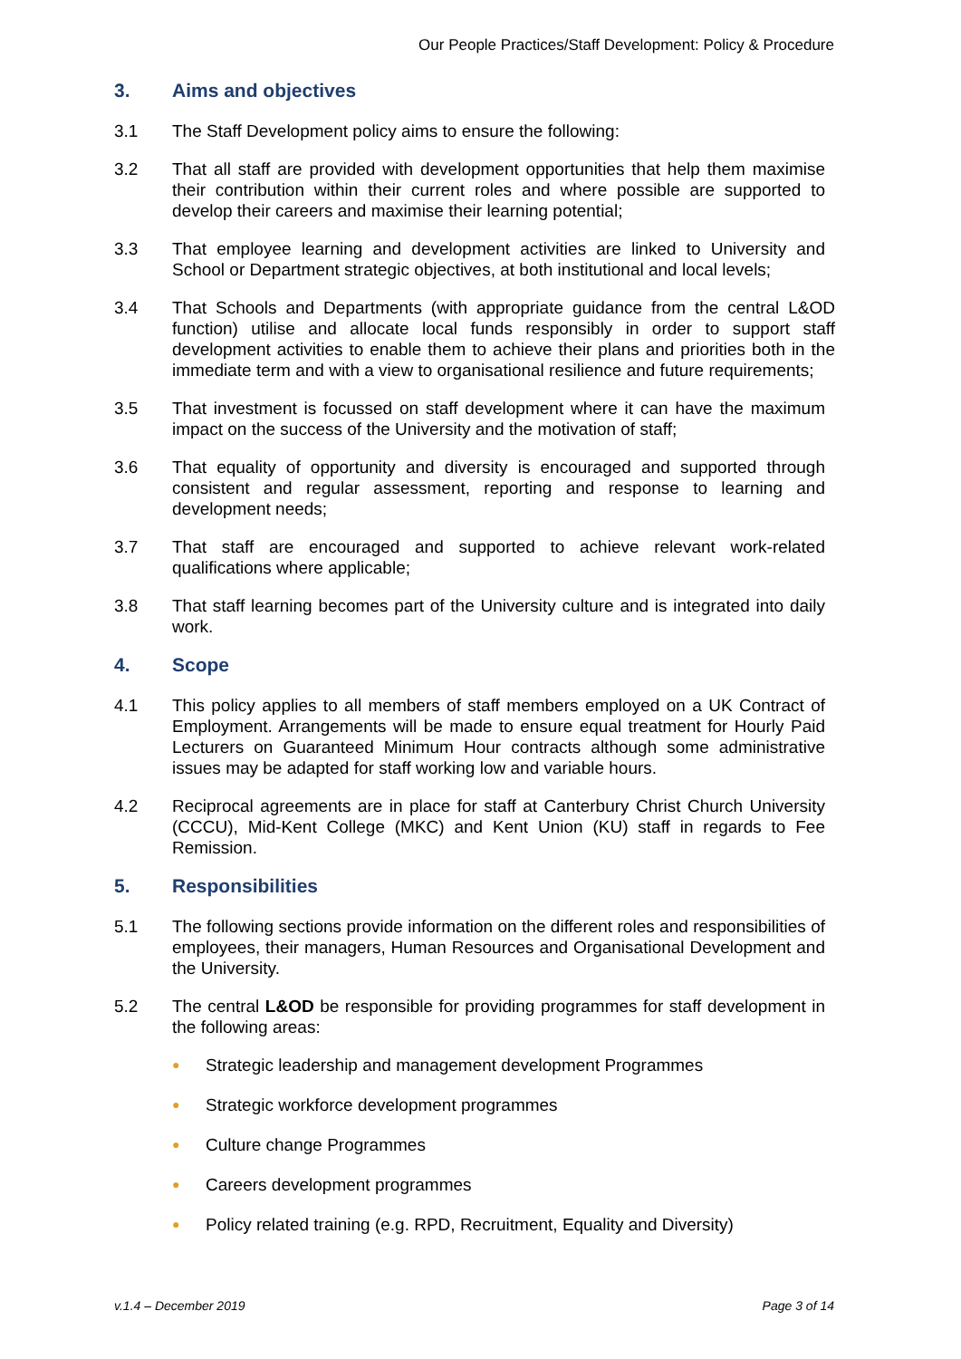Our People Practices/Staff Development: Policy & Procedure
3. Aims and objectives
3.1 The Staff Development policy aims to ensure the following:
3.2 That all staff are provided with development opportunities that help them maximise their contribution within their current roles and where possible are supported to develop their careers and maximise their learning potential;
3.3 That employee learning and development activities are linked to University and School or Department strategic objectives, at both institutional and local levels;
3.4 That Schools and Departments (with appropriate guidance from the central L&OD function) utilise and allocate local funds responsibly in order to support staff development activities to enable them to achieve their plans and priorities both in the immediate term and with a view to organisational resilience and future requirements;
3.5 That investment is focussed on staff development where it can have the maximum impact on the success of the University and the motivation of staff;
3.6 That equality of opportunity and diversity is encouraged and supported through consistent and regular assessment, reporting and response to learning and development needs;
3.7 That staff are encouraged and supported to achieve relevant work-related qualifications where applicable;
3.8 That staff learning becomes part of the University culture and is integrated into daily work.
4. Scope
4.1 This policy applies to all members of staff members employed on a UK Contract of Employment. Arrangements will be made to ensure equal treatment for Hourly Paid Lecturers on Guaranteed Minimum Hour contracts although some administrative issues may be adapted for staff working low and variable hours.
4.2 Reciprocal agreements are in place for staff at Canterbury Christ Church University (CCCU), Mid-Kent College (MKC) and Kent Union (KU) staff in regards to Fee Remission.
5. Responsibilities
5.1 The following sections provide information on the different roles and responsibilities of employees, their managers, Human Resources and Organisational Development and the University.
5.2 The central L&OD be responsible for providing programmes for staff development in the following areas:
● Strategic leadership and management development Programmes
● Strategic workforce development programmes
● Culture change Programmes
● Careers development programmes
● Policy related training (e.g. RPD, Recruitment, Equality and Diversity)
v.1.4 – December 2019 Page 3 of 14